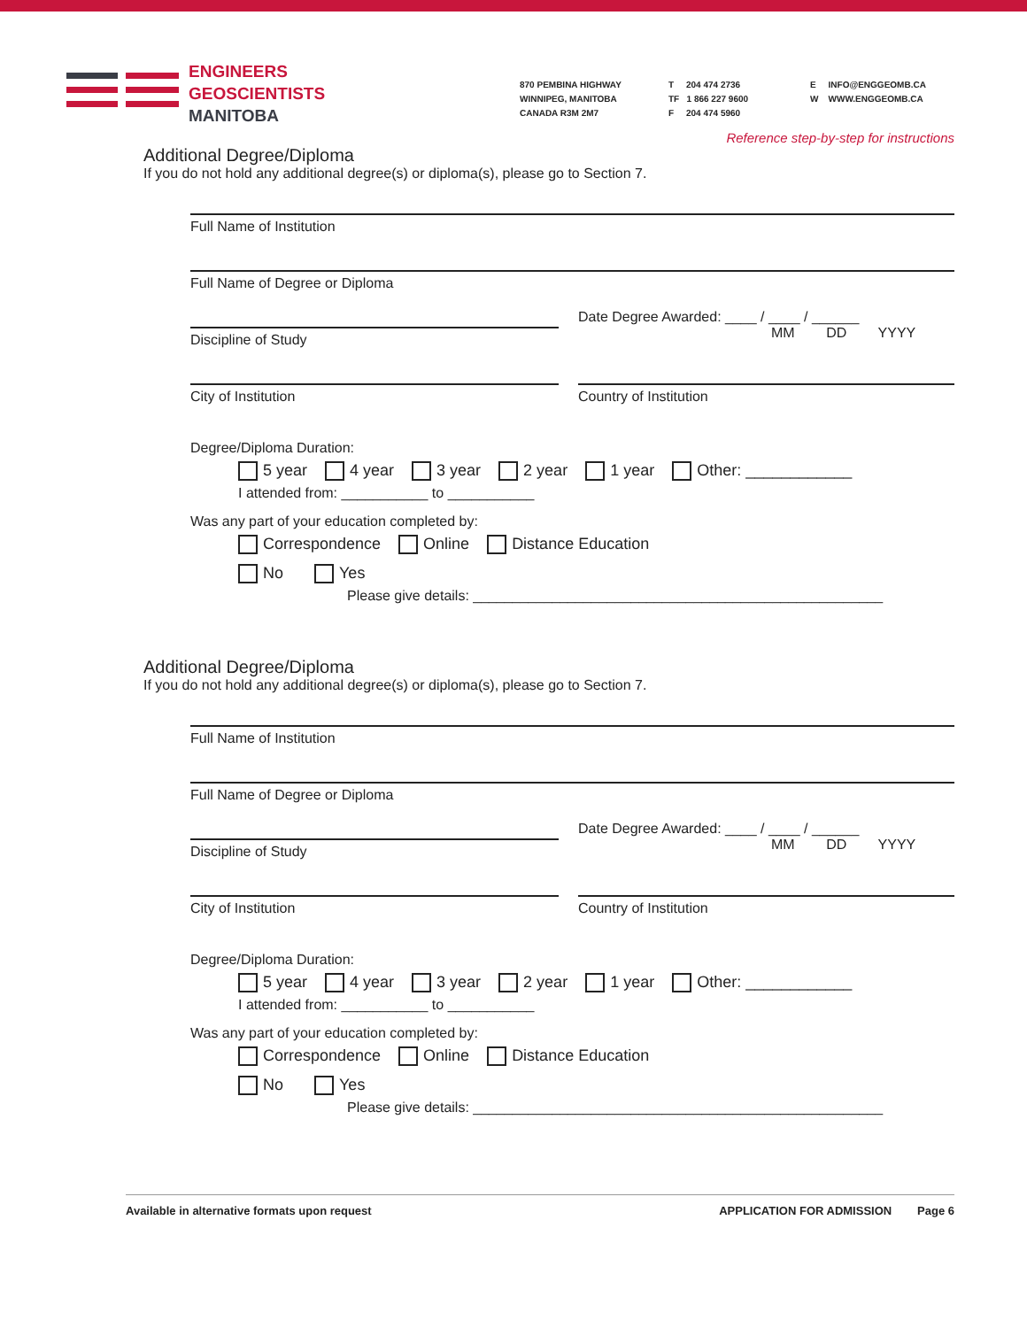ENGINEERS
GEOSCIENTISTS
MANITOBA
870 PEMBINA HIGHWAY
WINNIPEG, MANITOBA
CANADA R3M 2M7
T 204 474 2736
TF 1 866 227 9600
F 204 474 5960
E INFO@ENGGEOMB.CA
W WWW.ENGGEOMB.CA
Reference step-by-step for instructions
Additional Degree/Diploma
If you do not hold any additional degree(s) or diploma(s), please go to Section 7.
Full Name of Institution
Full Name of Degree or Diploma
Discipline of Study
Date Degree Awarded: ____ / ____ / ______
MM DD YYYY
City of Institution
Country of Institution
Degree/Diploma Duration:
5 year 4 year 3 year 2 year 1 year Other: ____________
I attended from: ___________ to ___________
Was any part of your education completed by:
Correspondence Online Distance Education
No Yes
Please give details: ____________________________________________________
Additional Degree/Diploma
If you do not hold any additional degree(s) or diploma(s), please go to Section 7.
Full Name of Institution
Full Name of Degree or Diploma
Discipline of Study
Date Degree Awarded: ____ / ____ / ______
MM DD YYYY
City of Institution
Country of Institution
Degree/Diploma Duration:
5 year 4 year 3 year 2 year 1 year Other: ____________
I attended from: ___________ to ___________
Was any part of your education completed by:
Correspondence Online Distance Education
No Yes
Please give details: ____________________________________________________
Available in alternative formats upon request APPLICATION FOR ADMISSION Page 6